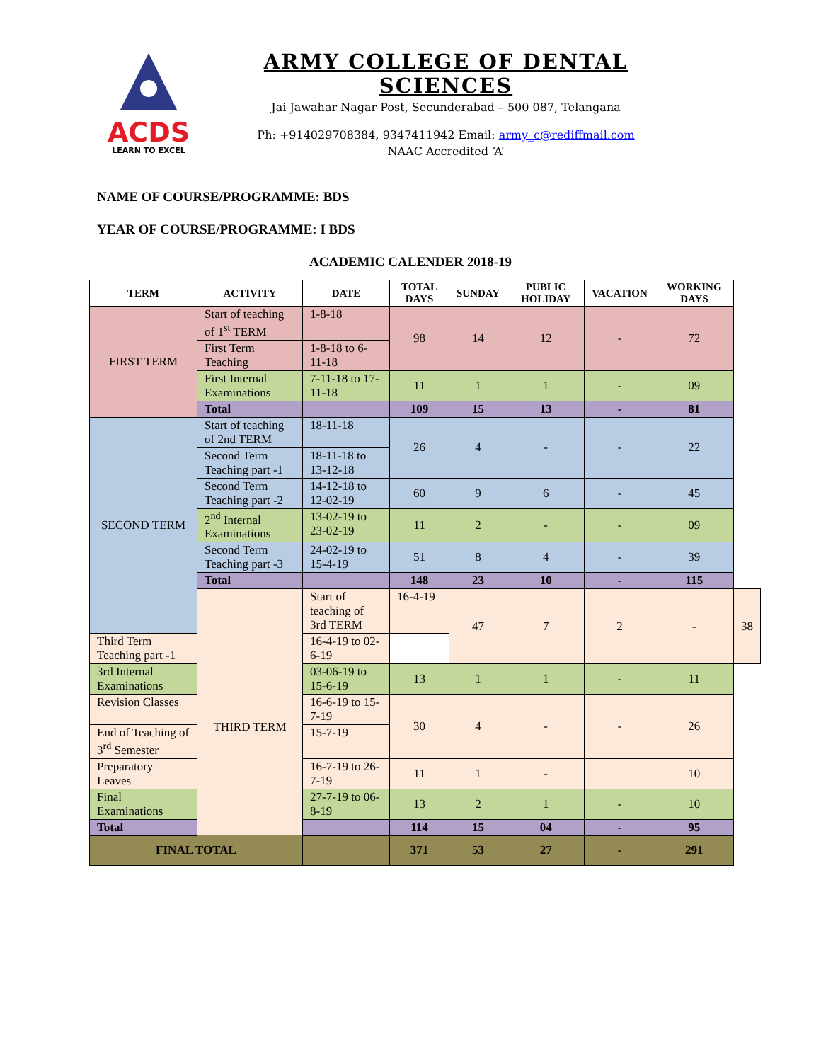ACDS
LEARN TO EXCEL
ARMY COLLEGE OF DENTAL SCIENCES
Jai Jawahar Nagar Post, Secunderabad – 500 087, Telangana
Ph: +914029708384, 9347411942 Email: army_c@rediffmail.com
NAAC Accredited ‘A’
NAME OF COURSE/PROGRAMME: BDS
YEAR OF COURSE/PROGRAMME: I BDS
ACADEMIC CALENDER 2018-19
| TERM | ACTIVITY | DATE | TOTAL DAYS | SUNDAY | PUBLIC HOLIDAY | VACATION | WORKING DAYS | |
| --- | --- | --- | --- | --- | --- | --- | --- | --- |
| FIRST TERM | Start of teaching of 1<sup>st</sup> TERM | 1-8-18 | 98 | 14 | 12 | - | 72 | |
| | First Term Teaching | 1-8-18 to 6-11-18 | | | | | | |
| | First Internal Examinations | 7-11-18 to 17-11-18 | 11 | 1 | 1 | - | 09 | |
| | Total | | 109 | 15 | 13 | - | 81 | |
| SECOND TERM | Start of teaching of 2nd TERM | 18-11-18 | 26 | 4 | - | - | 22 | |
| | Second Term Teaching part -1 | 18-11-18 to 13-12-18 | | | | | | |
| | Second Term Teaching part -2 | 14-12-18 to 12-02-19 | 60 | 9 | 6 | - | 45 | |
| | 2<sup>nd</sup> Internal Examinations | 13-02-19 to 23-02-19 | 11 | 2 | - | - | 09 | |
| | Second Term Teaching part -3 | 24-02-19 to 15-4-19 | 51 | 8 | 4 | - | 39 | |
| | Total | | 148 | 23 | 10 | - | 115 | |
| | THIRD TERM | Start of teaching of 3rd TERM | 16-4-19 | 47 | 7 | 2 | - | 38 |
| Third Term Teaching part -1 | | 16-4-19 to 02-6-19 | | | | | | |
| 3rd Internal Examinations | | 03-06-19 to 15-6-19 | 13 | 1 | 1 | - | 11 | |
| Revision Classes | | 16-6-19 to 15-7-19 | 30 | 4 | - | - | 26 | |
| End of Teaching of 3<sup>rd</sup> Semester | | 15-7-19 | | | | | | |
| Preparatory Leaves | | 16-7-19 to 26-7-19 | 11 | 1 | - | | 10 | |
| Final Examinations | | 27-7-19 to 06-8-19 | 13 | 2 | 1 | - | 10 | |
| Total | | | 114 | 15 | 04 | - | 95 | |
| FINAL TOTAL | | | 371 | 53 | 27 | - | 291 | |